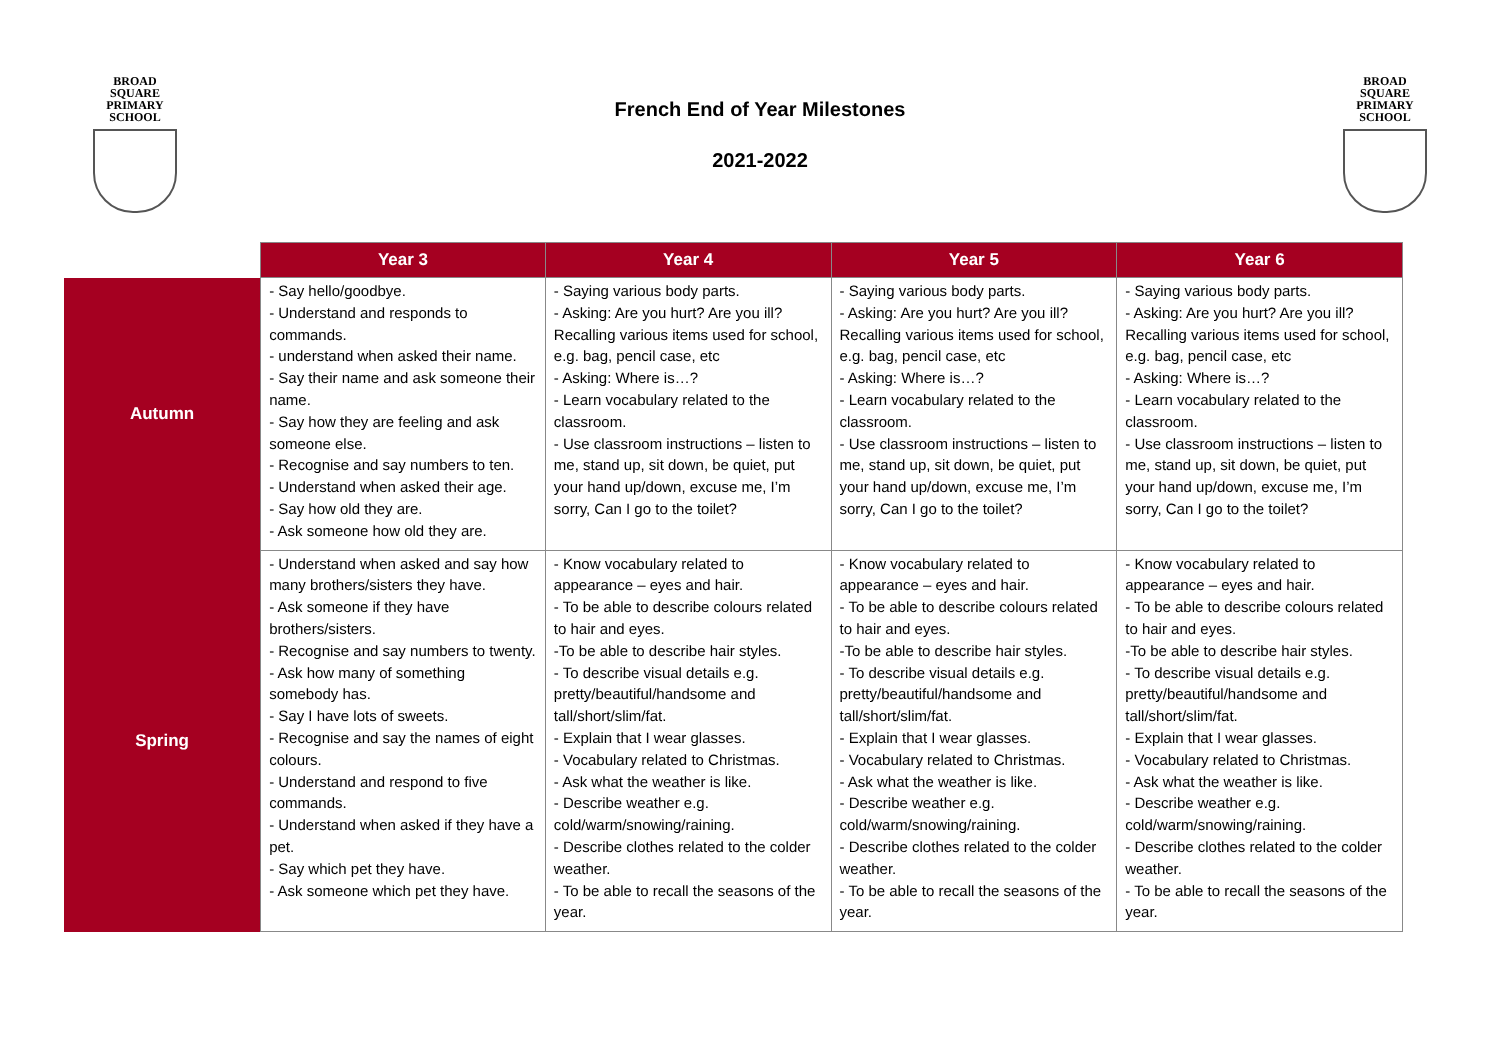BROAD SQUARE
PRIMARY SCHOOL
French End of Year Milestones
2021-2022
BROAD SQUARE
PRIMARY SCHOOL
| | Year 3 | Year 4 | Year 5 | Year 6 |
| --- | --- | --- | --- | --- |
| Autumn | - Say hello/goodbye. - Understand and responds to commands. - understand when asked their name. - Say their name and ask someone their name. - Say how they are feeling and ask someone else. - Recognise and say numbers to ten. - Understand when asked their age. - Say how old they are. - Ask someone how old they are. | - Saying various body parts. - Asking: Are you hurt? Are you ill? Recalling various items used for school, e.g. bag, pencil case, etc - Asking: Where is…? - Learn vocabulary related to the classroom. - Use classroom instructions – listen to me, stand up, sit down, be quiet, put your hand up/down, excuse me, I’m sorry, Can I go to the toilet? | - Saying various body parts. - Asking: Are you hurt? Are you ill? Recalling various items used for school, e.g. bag, pencil case, etc - Asking: Where is…? - Learn vocabulary related to the classroom. - Use classroom instructions – listen to me, stand up, sit down, be quiet, put your hand up/down, excuse me, I’m sorry, Can I go to the toilet? | - Saying various body parts. - Asking: Are you hurt? Are you ill? Recalling various items used for school, e.g. bag, pencil case, etc - Asking: Where is…? - Learn vocabulary related to the classroom. - Use classroom instructions – listen to me, stand up, sit down, be quiet, put your hand up/down, excuse me, I’m sorry, Can I go to the toilet? |
| Spring | - Understand when asked and say how many brothers/sisters they have. - Ask someone if they have brothers/sisters. - Recognise and say numbers to twenty. - Ask how many of something somebody has. - Say I have lots of sweets. - Recognise and say the names of eight colours. - Understand and respond to five commands. - Understand when asked if they have a pet. - Say which pet they have. - Ask someone which pet they have. | - Know vocabulary related to appearance – eyes and hair. - To be able to describe colours related to hair and eyes. -To be able to describe hair styles. - To describe visual details e.g. pretty/beautiful/handsome and tall/short/slim/fat. - Explain that I wear glasses. - Vocabulary related to Christmas. - Ask what the weather is like. - Describe weather e.g. cold/warm/snowing/raining. - Describe clothes related to the colder weather. - To be able to recall the seasons of the year. | - Know vocabulary related to appearance – eyes and hair. - To be able to describe colours related to hair and eyes. -To be able to describe hair styles. - To describe visual details e.g. pretty/beautiful/handsome and tall/short/slim/fat. - Explain that I wear glasses. - Vocabulary related to Christmas. - Ask what the weather is like. - Describe weather e.g. cold/warm/snowing/raining. - Describe clothes related to the colder weather. - To be able to recall the seasons of the year. | - Know vocabulary related to appearance – eyes and hair. - To be able to describe colours related to hair and eyes. -To be able to describe hair styles. - To describe visual details e.g. pretty/beautiful/handsome and tall/short/slim/fat. - Explain that I wear glasses. - Vocabulary related to Christmas. - Ask what the weather is like. - Describe weather e.g. cold/warm/snowing/raining. - Describe clothes related to the colder weather. - To be able to recall the seasons of the year. |